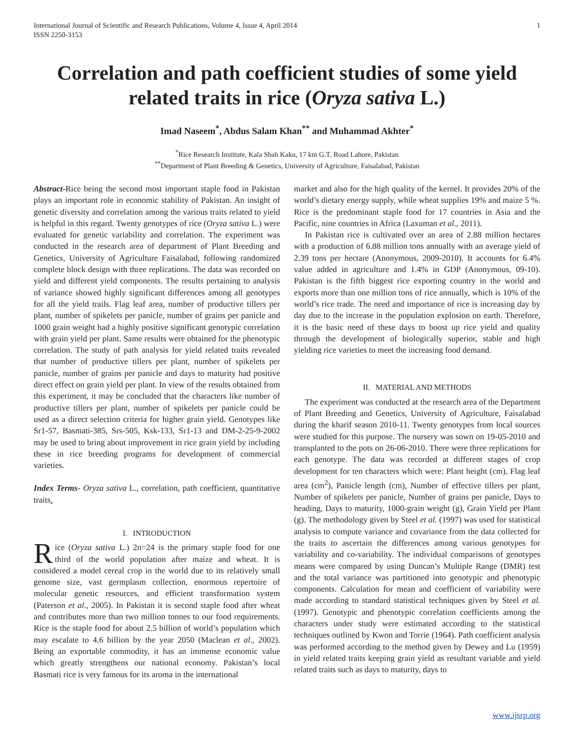International Journal of Scientific and Research Publications, Volume 4, Issue 4, April 2014
ISSN 2250-3153
1
Correlation and path coefficient studies of some yield related traits in rice (Oryza sativa L.)
Imad Naseem<sup>*</sup>, Abdus Salam Khan<sup>**</sup> and Muhammad Akhter<sup>*</sup>
<sup>*</sup> Rice Research Institute, Kala Shah Kaku, 17 km G.T. Road Lahore, Pakistan
<sup>**</sup> Department of Plant Breeding & Genetics, University of Agriculture, Faisalabad, Pakistan
Abstract-Rice being the second most important staple food in Pakistan plays an important role in economic stability of Pakistan. An insight of genetic diversity and correlation among the various traits related to yield is helpful in this regard. Twenty genotypes of rice (Oryza sativa L.) were evaluated for genetic variability and correlation. The experiment was conducted in the research area of department of Plant Breeding and Genetics, University of Agriculture Faisalabad, following randomized complete block design with three replications. The data was recorded on yield and different yield components. The results pertaining to analysis of variance showed highly significant differences among all genotypes for all the yield trails. Flag leaf area, number of productive tillers per plant, number of spikelets per panicle, number of grains per panicle and 1000 grain weight had a highly positive significant genotypic correlation with grain yield per plant. Same results were obtained for the phenotypic correlation. The study of path analysis for yield related traits revealed that number of productive tillers per plant, number of spikelets per panicle, number of grains per panicle and days to maturity had positive direct effect on grain yield per plant. In view of the results obtained from this experiment, it may be concluded that the characters like number of productive tillers per plant, number of spikelets per panicle could be used as a direct selection criteria for higher grain yield. Genotypes like Sr1-57, Basmati-385, Srs-505, Ksk-133, Sr1-13 and DM-2-25-9-2002 may be used to bring about improvement in rice grain yield by including these in rice breeding programs for development of commercial varieties.
Index Terms- Oryza sativa L., correlation, path coefficient, quantitative traits.
I. INTRODUCTION
Rice (Oryza sativa L.) 2n=24 is the primary staple food for one third of the world population after maize and wheat. It is considered a model cereal crop in the world due to its relatively small genome size, vast germplasm collection, enormous repertoire of molecular genetic resources, and efficient transformation system (Paterson et al., 2005). In Pakistan it is second staple food after wheat and contributes more than two million tonnes to our food requirements. Rice is the staple food for about 2.5 billion of world’s population which may escalate to 4.6 billion by the year 2050 (Maclean et al., 2002). Being an exportable commodity, it has an immense economic value which greatly strengthens our national economy. Pakistan’s local Basmati rice is very famous for its aroma in the international
market and also for the high quality of the kernel. It provides 20% of the world’s dietary energy supply, while wheat supplies 19% and maize 5 %. Rice is the predominant staple food for 17 countries in Asia and the Pacific, nine countries in Africa (Laxuman et al., 2011).
In Pakistan rice is cultivated over an area of 2.88 million hectares with a production of 6.88 million tons annually with an average yield of 2.39 tons per hectare (Anonymous, 2009-2010). It accounts for 6.4% value added in agriculture and 1.4% in GDP (Anonymous, 09-10). Pakistan is the fifth biggest rice exporting country in the world and exports more than one million tons of rice annually, which is 10% of the world’s rice trade. The need and importance of rice is increasing day by day due to the increase in the population explosion on earth. Therefore, it is the basic need of these days to boost up rice yield and quality through the development of biologically superior, stable and high yielding rice varieties to meet the increasing food demand.
II. MATERIAL AND METHODS
The experiment was conducted at the research area of the Department of Plant Breeding and Genetics, University of Agriculture, Faisalabad during the kharif season 2010-11. Twenty genotypes from local sources were studied for this purpose. The nursery was sown on 19-05-2010 and transplanted to the pots on 26-06-2010. There were three replications for each genotype. The data was recorded at different stages of crop development for ten characters which were: Plant height (cm), Flag leaf area (cm<sup>2</sup>), Panicle length (cm), Number of effective tillers per plant, Number of spikelets per panicle, Number of grains per panicle, Days to heading, Days to maturity, 1000-grain weight (g), Grain Yield per Plant (g). The methodology given by Steel et al. (1997) was used for statistical analysis to compute variance and covariance from the data collected for the traits to ascertain the differences among various genotypes for variability and co-variability. The individual comparisons of genotypes means were compared by using Duncan’s Multiple Range (DMR) test and the total variance was partitioned into genotypic and phenotypic components. Calculation for mean and coefficient of variability were made according to standard statistical techniques given by Steel et al. (1997). Genotypic and phenotypic correlation coefficients among the characters under study were estimated according to the statistical techniques outlined by Kwon and Torrie (1964). Path coefficient analysis was performed according to the method given by Dewey and Lu (1959) in yield related traits keeping grain yield as resultant variable and yield related traits such as days to maturity, days to
www.ijsrp.org